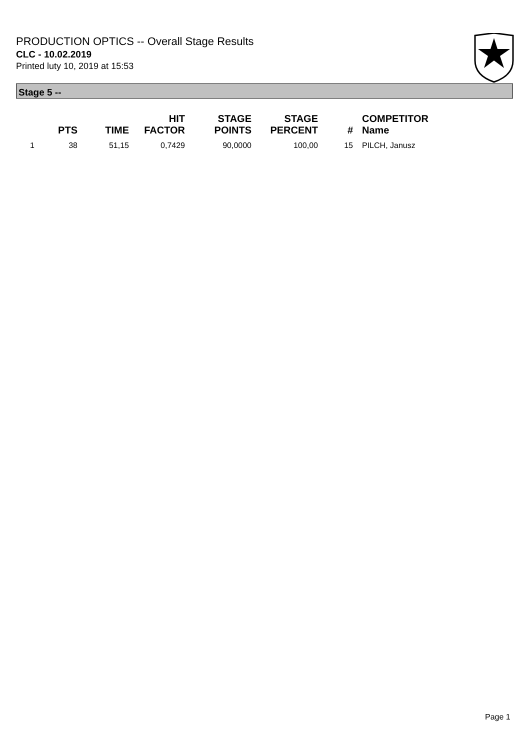PRODUCTION OPTICS -- Overall Stage Results
CLC - 10.02.2019
Printed luty 10, 2019 at 15:53
Stage 5 --
| | PTS | TIME | HIT FACTOR | STAGE POINTS | STAGE PERCENT | # | COMPETITOR Name |
| --- | --- | --- | --- | --- | --- | --- | --- |
| 1 | 38 | 51,15 | 0,7429 | 90,0000 | 100,00 | 15 | PILCH, Janusz |
Page 1